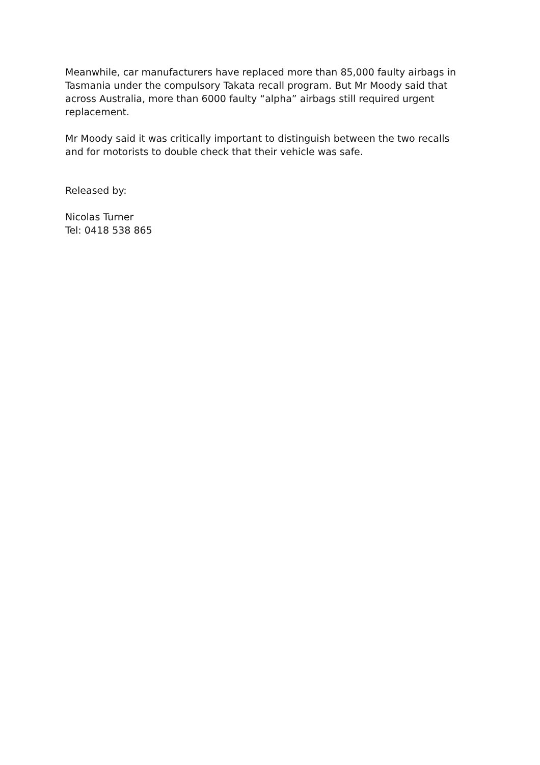Meanwhile, car manufacturers have replaced more than 85,000 faulty airbags in Tasmania under the compulsory Takata recall program. But Mr Moody said that across Australia, more than 6000 faulty “alpha” airbags still required urgent replacement.
Mr Moody said it was critically important to distinguish between the two recalls and for motorists to double check that their vehicle was safe.
Released by:
Nicolas Turner
Tel: 0418 538 865